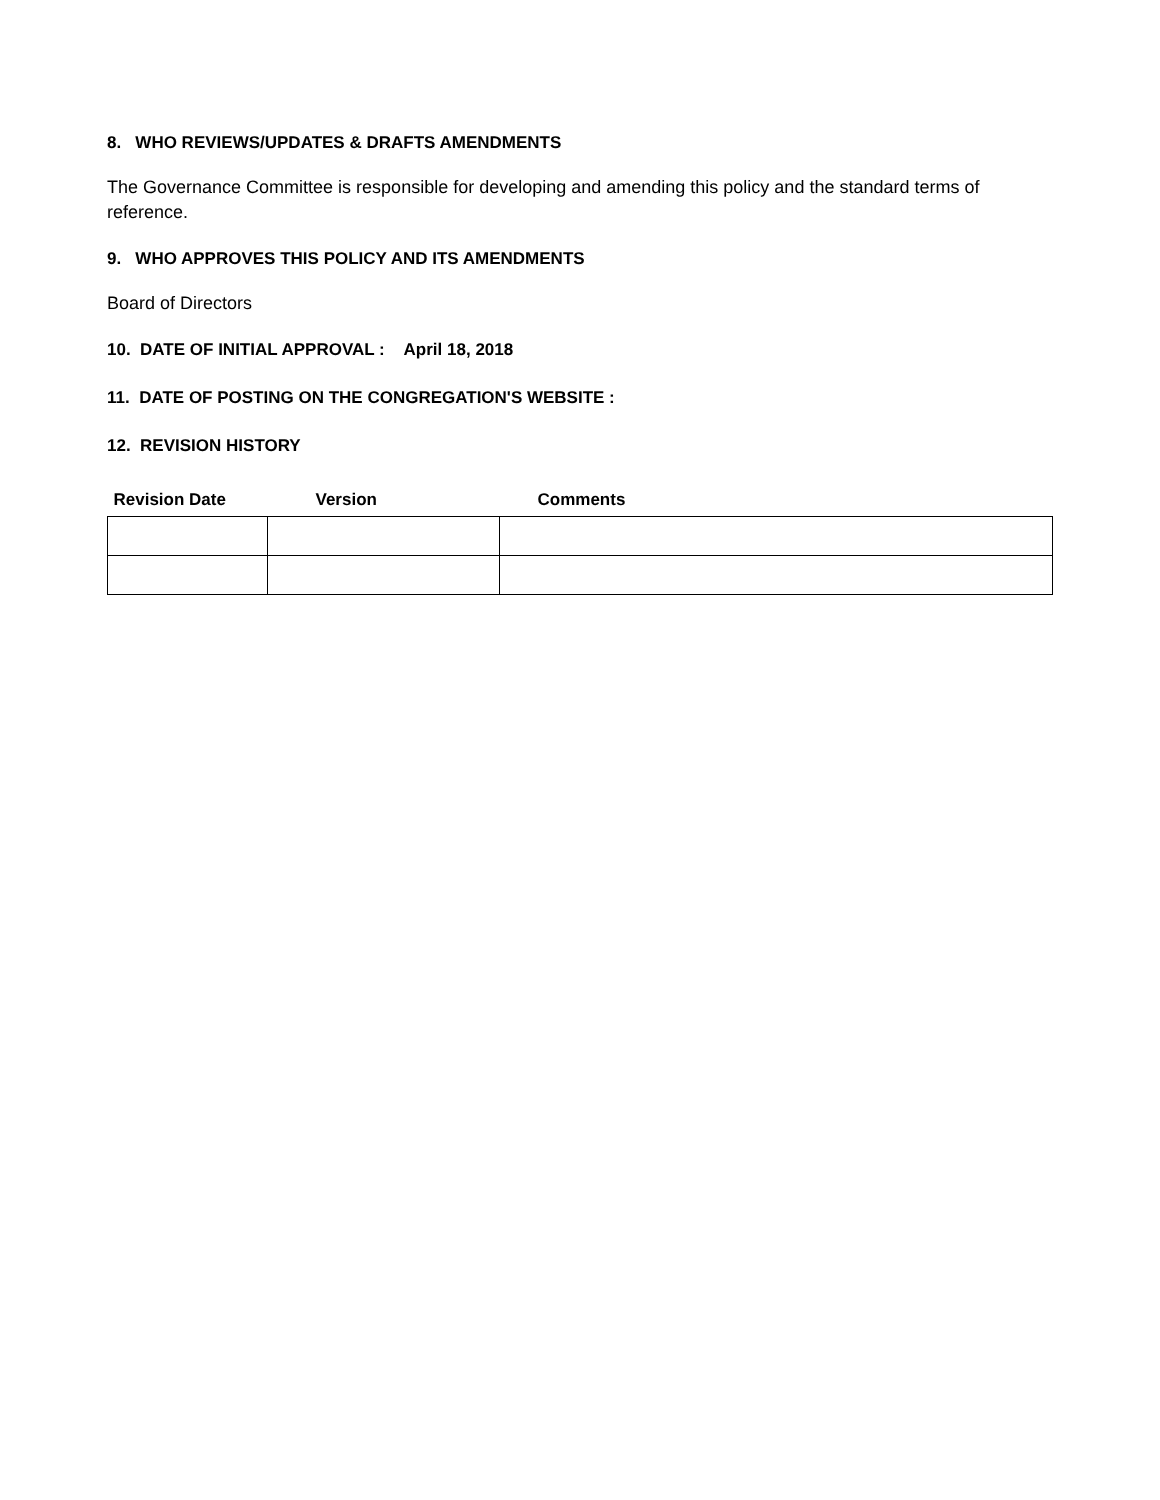8. WHO REVIEWS/UPDATES & DRAFTS AMENDMENTS
The Governance Committee is responsible for developing and amending this policy and the standard terms of reference.
9. WHO APPROVES THIS POLICY AND ITS AMENDMENTS
Board of Directors
10. DATE OF INITIAL APPROVAL : April 18, 2018
11. DATE OF POSTING ON THE CONGREGATION'S WEBSITE :
12. REVISION HISTORY
| Revision Date | Version | Comments |
| --- | --- | --- |